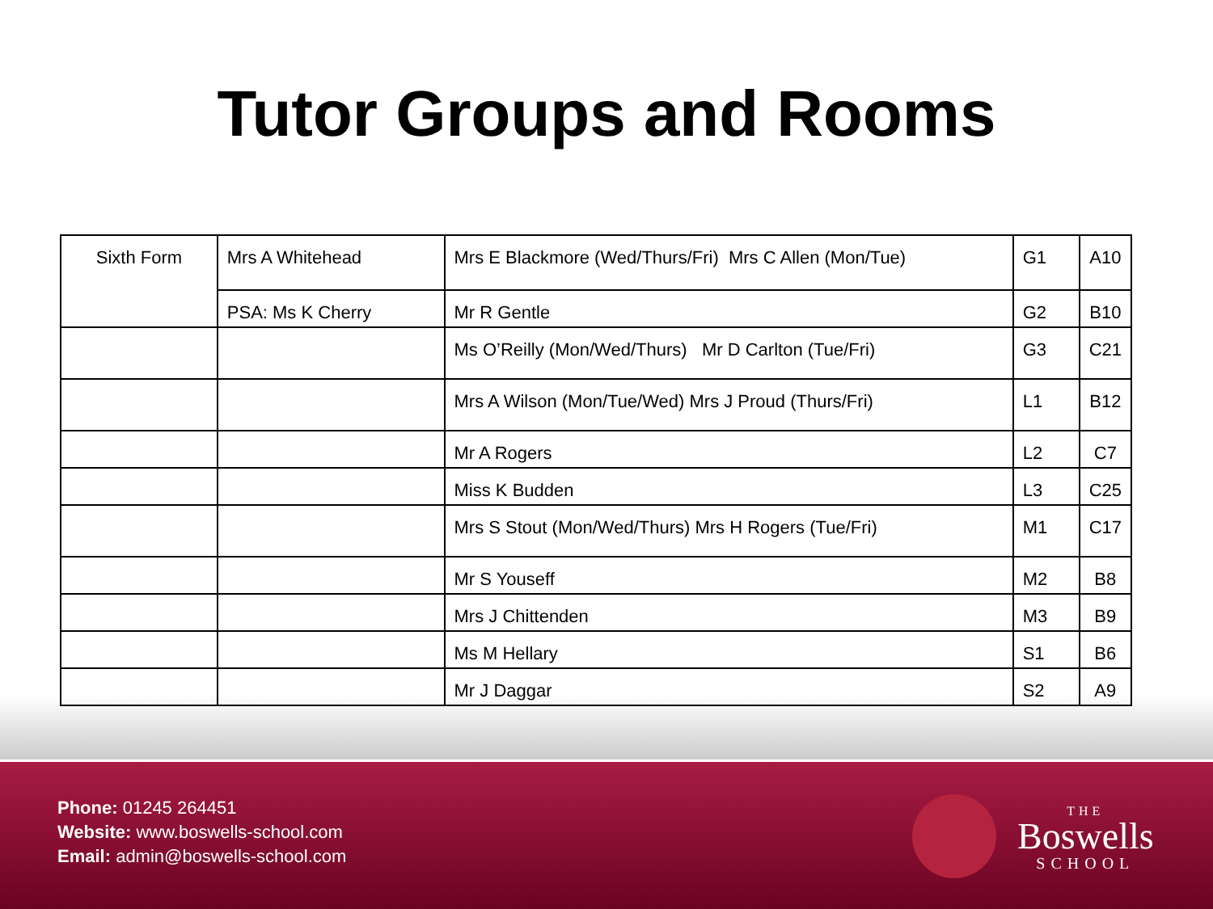Tutor Groups and Rooms
| Sixth Form | Mrs A Whitehead | Mrs E Blackmore (Wed/Thurs/Fri) Mrs C Allen (Mon/Tue) | G1 | A10 |
| | PSA: Ms K Cherry | Mr R Gentle | G2 | B10 |
| | | Ms O’Reilly (Mon/Wed/Thurs) Mr D Carlton (Tue/Fri) | G3 | C21 |
| | | Mrs A Wilson (Mon/Tue/Wed) Mrs J Proud (Thurs/Fri) | L1 | B12 |
| | | Mr A Rogers | L2 | C7 |
| | | Miss K Budden | L3 | C25 |
| | | Mrs S Stout (Mon/Wed/Thurs) Mrs H Rogers (Tue/Fri) | M1 | C17 |
| | | Mr S Youseff | M2 | B8 |
| | | Mrs J Chittenden | M3 | B9 |
| | | Ms M Hellary | S1 | B6 |
| | | Mr J Daggar | S2 | A9 |
Phone: 01245 264451
Website: www.boswells-school.com
Email: admin@boswells-school.com
THE
Boswells
SCHOOL